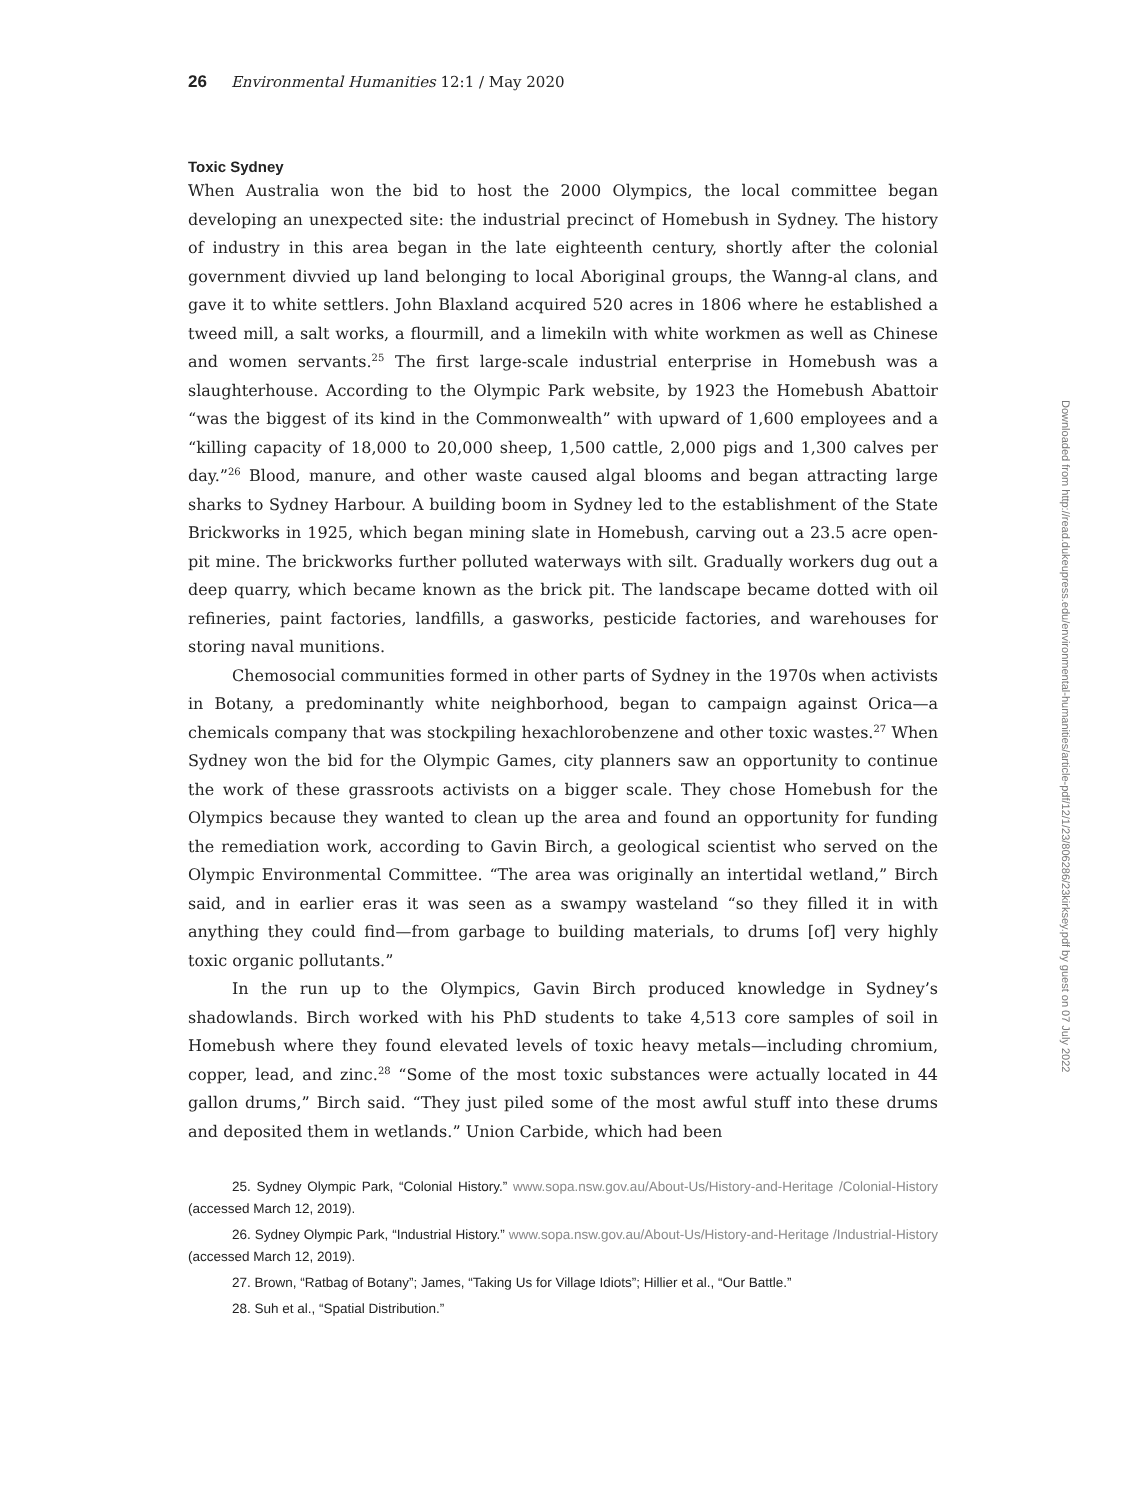26 Environmental Humanities 12:1 / May 2020
Toxic Sydney
When Australia won the bid to host the 2000 Olympics, the local committee began developing an unexpected site: the industrial precinct of Homebush in Sydney. The history of industry in this area began in the late eighteenth century, shortly after the colonial government divvied up land belonging to local Aboriginal groups, the Wanng-al clans, and gave it to white settlers. John Blaxland acquired 520 acres in 1806 where he established a tweed mill, a salt works, a flourmill, and a limekiln with white workmen as well as Chinese and women servants.<sup>25</sup> The first large-scale industrial enterprise in Homebush was a slaughterhouse. According to the Olympic Park website, by 1923 the Homebush Abattoir “was the biggest of its kind in the Commonwealth” with upward of 1,600 employees and a “killing capacity of 18,000 to 20,000 sheep, 1,500 cattle, 2,000 pigs and 1,300 calves per day.”<sup>26</sup> Blood, manure, and other waste caused algal blooms and began attracting large sharks to Sydney Harbour. A building boom in Sydney led to the establishment of the State Brickworks in 1925, which began mining slate in Homebush, carving out a 23.5 acre open-pit mine. The brickworks further polluted waterways with silt. Gradually workers dug out a deep quarry, which became known as the brick pit. The landscape became dotted with oil refineries, paint factories, landfills, a gasworks, pesticide factories, and warehouses for storing naval munitions.
Chemosocial communities formed in other parts of Sydney in the 1970s when activists in Botany, a predominantly white neighborhood, began to campaign against Orica—a chemicals company that was stockpiling hexachlorobenzene and other toxic wastes.<sup>27</sup> When Sydney won the bid for the Olympic Games, city planners saw an opportunity to continue the work of these grassroots activists on a bigger scale. They chose Homebush for the Olympics because they wanted to clean up the area and found an opportunity for funding the remediation work, according to Gavin Birch, a geological scientist who served on the Olympic Environmental Committee. “The area was originally an intertidal wetland,” Birch said, and in earlier eras it was seen as a swampy wasteland “so they filled it in with anything they could find—from garbage to building materials, to drums [of] very highly toxic organic pollutants.”
In the run up to the Olympics, Gavin Birch produced knowledge in Sydney’s shadowlands. Birch worked with his PhD students to take 4,513 core samples of soil in Homebush where they found elevated levels of toxic heavy metals—including chromium, copper, lead, and zinc.<sup>28</sup> “Some of the most toxic substances were actually located in 44 gallon drums,” Birch said. “They just piled some of the most awful stuff into these drums and deposited them in wetlands.” Union Carbide, which had been
25. Sydney Olympic Park, “Colonial History.” www.sopa.nsw.gov.au/About-Us/History-and-Heritage /Colonial-History (accessed March 12, 2019).
26. Sydney Olympic Park, “Industrial History.” www.sopa.nsw.gov.au/About-Us/History-and-Heritage /Industrial-History (accessed March 12, 2019).
27. Brown, “Ratbag of Botany”; James, “Taking Us for Village Idiots”; Hillier et al., “Our Battle.”
28. Suh et al., “Spatial Distribution.”
Downloaded from http://read.dukeupress.edu/environmental-humanities/article-pdf/12/1/23/806286/23kirksey.pdf by guest on 07 July 2022